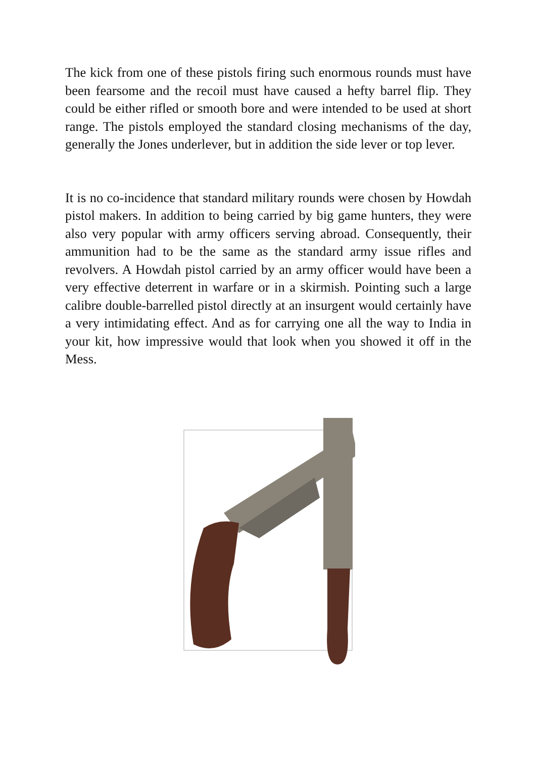The kick from one of these pistols firing such enormous rounds must have been fearsome and the recoil must have caused a hefty barrel flip. They could be either rifled or smooth bore and were intended to be used at short range. The pistols employed the standard closing mechanisms of the day, generally the Jones underlever, but in addition the side lever or top lever.
It is no co-incidence that standard military rounds were chosen by Howdah pistol makers. In addition to being carried by big game hunters, they were also very popular with army officers serving abroad. Consequently, their ammunition had to be the same as the standard army issue rifles and revolvers. A Howdah pistol carried by an army officer would have been a very effective deterrent in warfare or in a skirmish. Pointing such a large calibre double-barrelled pistol directly at an insurgent would certainly have a very intimidating effect. And as for carrying one all the way to India in your kit, how impressive would that look when you showed it off in the Mess.